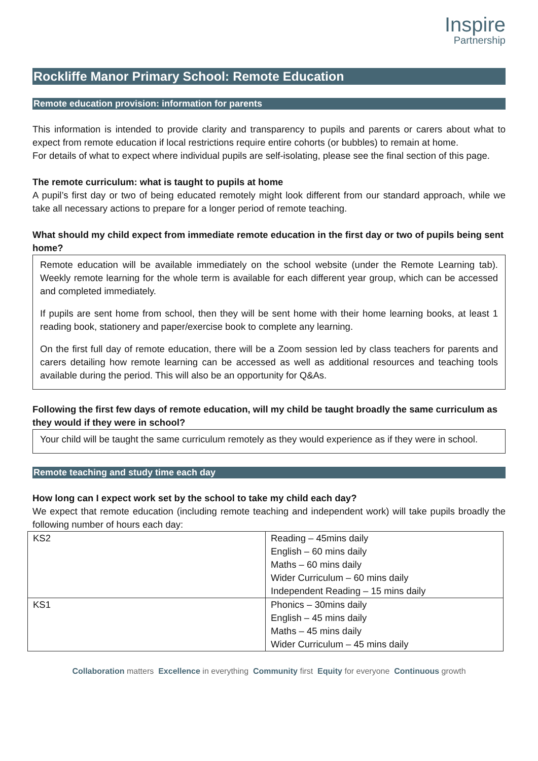Inspire
Partnership
Rockliffe Manor Primary School: Remote Education
Remote education provision: information for parents
This information is intended to provide clarity and transparency to pupils and parents or carers about what to expect from remote education if local restrictions require entire cohorts (or bubbles) to remain at home.
For details of what to expect where individual pupils are self-isolating, please see the final section of this page.
The remote curriculum: what is taught to pupils at home
A pupil’s first day or two of being educated remotely might look different from our standard approach, while we take all necessary actions to prepare for a longer period of remote teaching.
What should my child expect from immediate remote education in the first day or two of pupils being sent home?
Remote education will be available immediately on the school website (under the Remote Learning tab). Weekly remote learning for the whole term is available for each different year group, which can be accessed and completed immediately.
If pupils are sent home from school, then they will be sent home with their home learning books, at least 1 reading book, stationery and paper/exercise book to complete any learning.
On the first full day of remote education, there will be a Zoom session led by class teachers for parents and carers detailing how remote learning can be accessed as well as additional resources and teaching tools available during the period. This will also be an opportunity for Q&As.
Following the first few days of remote education, will my child be taught broadly the same curriculum as they would if they were in school?
Your child will be taught the same curriculum remotely as they would experience as if they were in school.
Remote teaching and study time each day
How long can I expect work set by the school to take my child each day?
We expect that remote education (including remote teaching and independent work) will take pupils broadly the following number of hours each day:
| KS2 | Reading – 45mins daily English – 60 mins daily Maths – 60 mins daily Wider Curriculum – 60 mins daily Independent Reading – 15 mins daily |
| KS1 | Phonics – 30mins daily English – 45 mins daily Maths – 45 mins daily Wider Curriculum – 45 mins daily |
Collaboration matters Excellence in everything Community first Equity for everyone Continuous growth